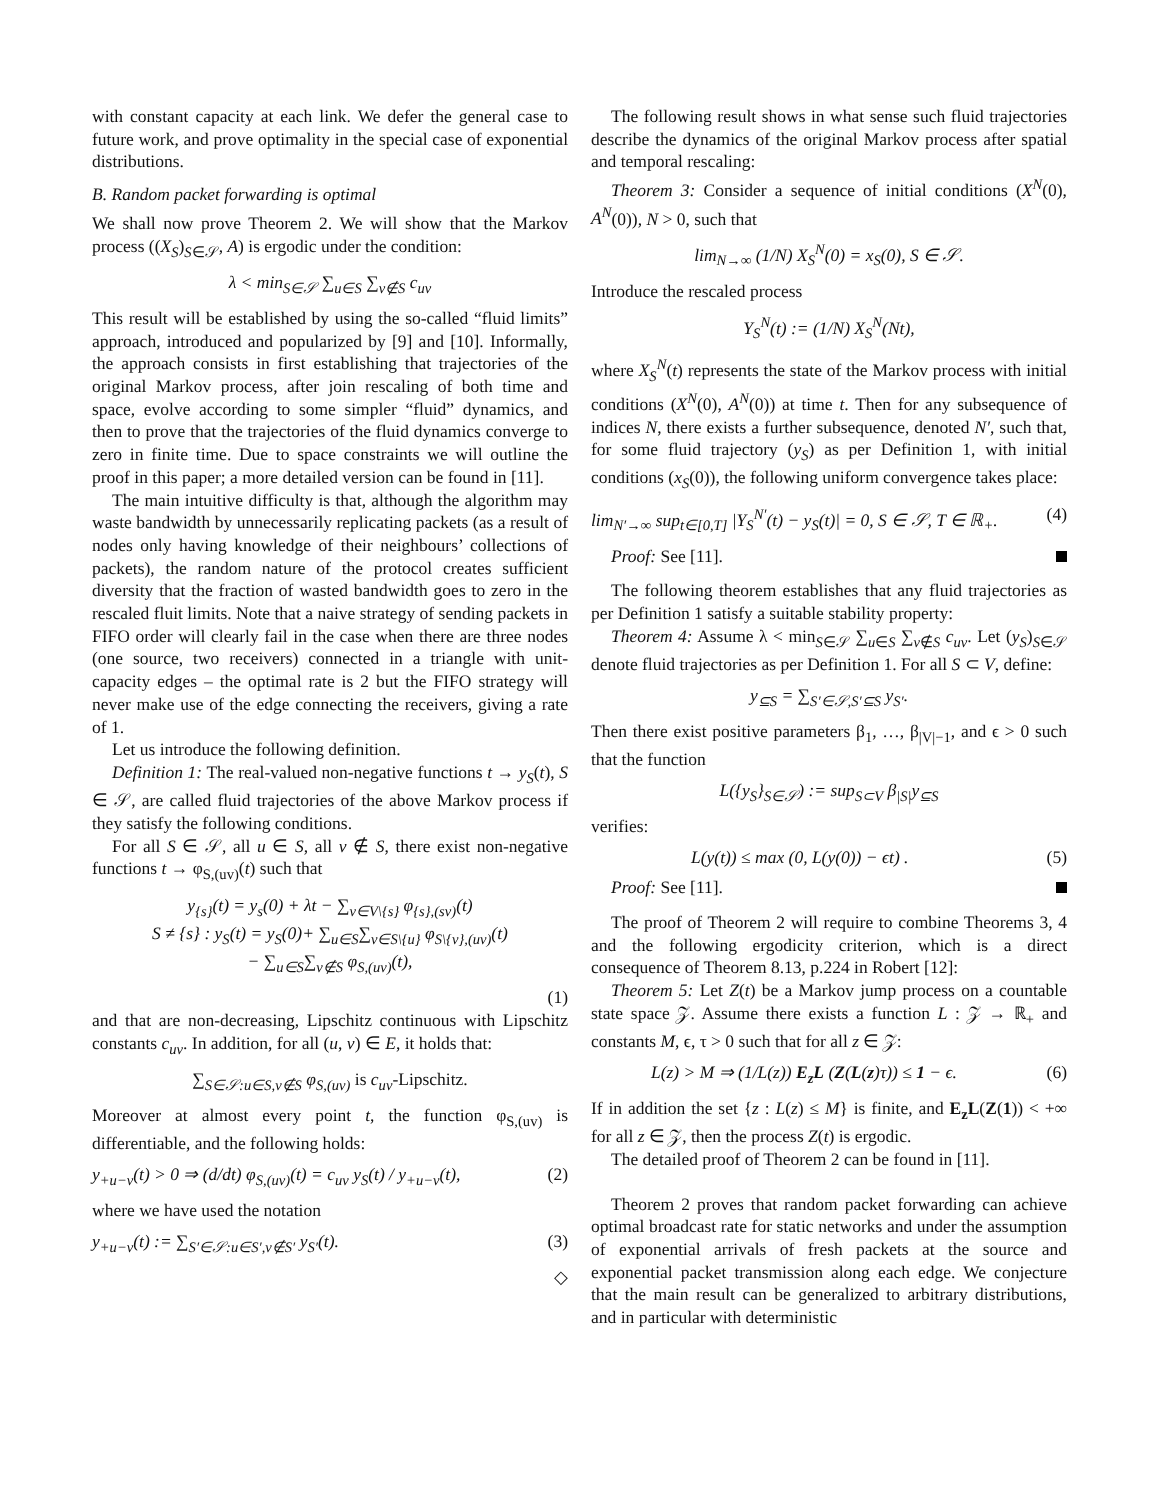with constant capacity at each link. We defer the general case to future work, and prove optimality in the special case of exponential distributions.
B. Random packet forwarding is optimal
We shall now prove Theorem 2. We will show that the Markov process ((X<sub>S</sub>)<sub>S∈𝒮</sub>, A) is ergodic under the condition:
λ < min<sub>S∈𝒮</sub> ∑<sub>u∈S</sub> ∑<sub>v∉S</sub> c<sub>uv</sub>
This result will be established by using the so-called “fluid limits” approach, introduced and popularized by [9] and [10]. Informally, the approach consists in first establishing that trajectories of the original Markov process, after join rescaling of both time and space, evolve according to some simpler “fluid” dynamics, and then to prove that the trajectories of the fluid dynamics converge to zero in finite time. Due to space constraints we will outline the proof in this paper; a more detailed version can be found in [11].
The main intuitive difficulty is that, although the algorithm may waste bandwidth by unnecessarily replicating packets (as a result of nodes only having knowledge of their neighbours’ collections of packets), the random nature of the protocol creates sufficient diversity that the fraction of wasted bandwidth goes to zero in the rescaled fluit limits. Note that a naive strategy of sending packets in FIFO order will clearly fail in the case when there are three nodes (one source, two receivers) connected in a triangle with unit-capacity edges – the optimal rate is 2 but the FIFO strategy will never make use of the edge connecting the receivers, giving a rate of 1.
Let us introduce the following definition.
Definition 1: The real-valued non-negative functions t → y<sub>S</sub>(t), S ∈ 𝒮, are called fluid trajectories of the above Markov process if they satisfy the following conditions.
For all S ∈ 𝒮, all u ∈ S, all v ∉ S, there exist non-negative functions t → φ<sub>S,(uv)</sub>(t) such that
y<sub>{s}</sub>(t) = y<sub>s</sub>(0) + λt − ∑<sub>v∈V\{s}</sub> φ<sub>{s},(sv)</sub>(t)
S ≠ {s} : y<sub>S</sub>(t) = y<sub>S</sub>(0)+ ∑<sub>u∈S</sub>∑<sub>v∈S\{u}</sub> φ<sub>S\{v},(uv)</sub>(t)
− ∑<sub>u∈S</sub>∑<sub>v∉S</sub> φ<sub>S,(uv)</sub>(t),
(1)
and that are non-decreasing, Lipschitz continuous with Lipschitz constants c<sub>uv</sub>. In addition, for all (u, v) ∈ E, it holds that:
∑<sub>S∈𝒮:u∈S,v∉S</sub> φ<sub>S,(uv)</sub> is c<sub>uv</sub>-Lipschitz.
Moreover at almost every point t, the function φ<sub>S,(uv)</sub> is differentiable, and the following holds:
y<sub>+u−v</sub>(t) > 0 ⇒ (d/dt) φ<sub>S,(uv)</sub>(t) = c<sub>uv</sub> y<sub>S</sub>(t) / y<sub>+u−v</sub>(t), (2)
where we have used the notation
y<sub>+u−v</sub>(t) := ∑<sub>S′∈𝒮:u∈S′,v∉S′</sub> y<sub>S′</sub>(t). (3)
◇
The following result shows in what sense such fluid trajectories describe the dynamics of the original Markov process after spatial and temporal rescaling:
Theorem 3: Consider a sequence of initial conditions (X<sup>N</sup>(0), A<sup>N</sup>(0)), N > 0, such that
lim<sub>N→∞</sub> (1/N) X<sub>S</sub><sup>N</sup>(0) = x<sub>S</sub>(0), S ∈ 𝒮.
Introduce the rescaled process
Y<sub>S</sub><sup>N</sup>(t) := (1/N) X<sub>S</sub><sup>N</sup>(Nt),
where X<sub>S</sub><sup>N</sup>(t) represents the state of the Markov process with initial conditions (X<sup>N</sup>(0), A<sup>N</sup>(0)) at time t. Then for any subsequence of indices N, there exists a further subsequence, denoted N′, such that, for some fluid trajectory (y<sub>S</sub>) as per Definition 1, with initial conditions (x<sub>S</sub>(0)), the following uniform convergence takes place:
lim<sub>N′→∞</sub> sup<sub>t∈[0,T]</sub> |Y<sub>S</sub><sup>N′</sup>(t) − y<sub>S</sub>(t)| = 0, S ∈ 𝒮, T ∈ ℝ<sub>+</sub>. (4)
Proof: See [11].
The following theorem establishes that any fluid trajectories as per Definition 1 satisfy a suitable stability property:
Theorem 4: Assume λ < min<sub>S∈𝒮</sub> ∑<sub>u∈S</sub> ∑<sub>v∉S</sub> c<sub>uv</sub>. Let (y<sub>S</sub>)<sub>S∈𝒮</sub> denote fluid trajectories as per Definition 1. For all S ⊂ V, define:
y<sub>⊆S</sub> = ∑<sub>S′∈𝒮,S′⊆S</sub> y<sub>S′</sub>.
Then there exist positive parameters β<sub>1</sub>, …, β<sub>|V|−1</sub>, and ϵ > 0 such that the function
L({y<sub>S</sub>}<sub>S∈𝒮</sub>) := sup<sub>S⊂V</sub> β<sub>|S|</sub>y<sub>⊆S</sub>
verifies:
L(y(t)) ≤ max (0, L(y(0)) − ϵt) . (5)
Proof: See [11].
The proof of Theorem 2 will require to combine Theorems 3, 4 and the following ergodicity criterion, which is a direct consequence of Theorem 8.13, p.224 in Robert [12]:
Theorem 5: Let Z(t) be a Markov jump process on a countable state space 𝒵. Assume there exists a function L : 𝒵 → ℝ<sub>+</sub> and constants M, ϵ, τ > 0 such that for all z ∈ 𝒵:
L(z) > M ⇒ (1/L(z)) E<sub>z</sub>L (Z(L(z)τ)) ≤ 1 − ϵ. (6)
If in addition the set {z : L(z) ≤ M} is finite, and E<sub>z</sub>L(Z(1)) < +∞ for all z ∈ 𝒵, then the process Z(t) is ergodic.
The detailed proof of Theorem 2 can be found in [11].
Theorem 2 proves that random packet forwarding can achieve optimal broadcast rate for static networks and under the assumption of exponential arrivals of fresh packets at the source and exponential packet transmission along each edge. We conjecture that the main result can be generalized to arbitrary distributions, and in particular with deterministic